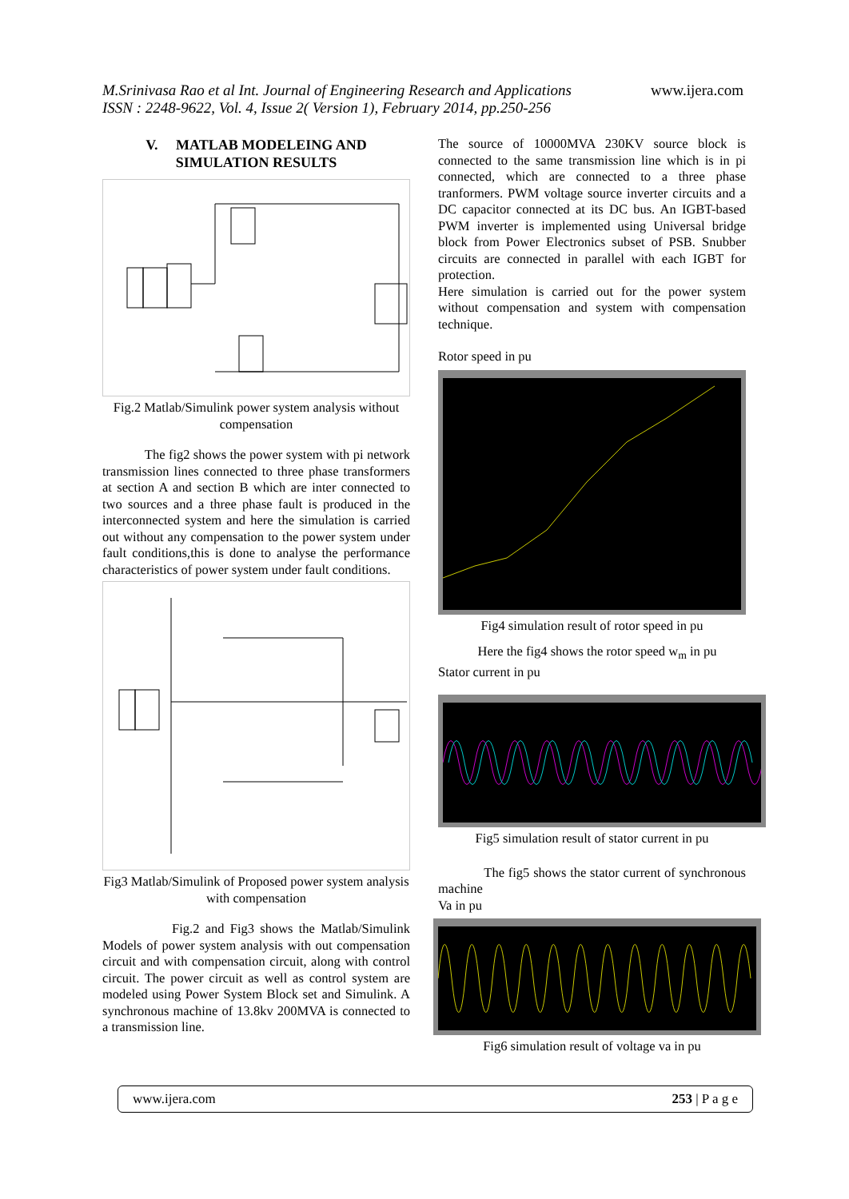www.ijera.com
M.Srinivasa Rao et al Int. Journal of Engineering Research and Applications
ISSN : 2248-9622, Vol. 4, Issue 2( Version 1), February 2014, pp.250-256
V. MATLAB MODELEING AND SIMULATION RESULTS
Fig.2 Matlab/Simulink power system analysis without compensation
The fig2 shows the power system with pi network transmission lines connected to three phase transformers at section A and section B which are inter connected to two sources and a three phase fault is produced in the interconnected system and here the simulation is carried out without any compensation to the power system under fault conditions,this is done to analyse the performance characteristics of power system under fault conditions.
Fig3 Matlab/Simulink of Proposed power system analysis with compensation
Fig.2 and Fig3 shows the Matlab/Simulink Models of power system analysis with out compensation circuit and with compensation circuit, along with control circuit. The power circuit as well as control system are modeled using Power System Block set and Simulink. A synchronous machine of 13.8kv 200MVA is connected to a transmission line.
The source of 10000MVA 230KV source block is connected to the same transmission line which is in pi connected, which are connected to a three phase tranformers. PWM voltage source inverter circuits and a DC capacitor connected at its DC bus. An IGBT-based PWM inverter is implemented using Universal bridge block from Power Electronics subset of PSB. Snubber circuits are connected in parallel with each IGBT for protection.
Here simulation is carried out for the power system without compensation and system with compensation technique.
Rotor speed in pu
Fig4 simulation result of rotor speed in pu
Here the fig4 shows the rotor speed w<sub>m</sub> in pu
Stator current in pu
Fig5 simulation result of stator current in pu
The fig5 shows the stator current of synchronous machine
Va in pu
Fig6 simulation result of voltage va in pu
www.ijera.com 253 | P a g e